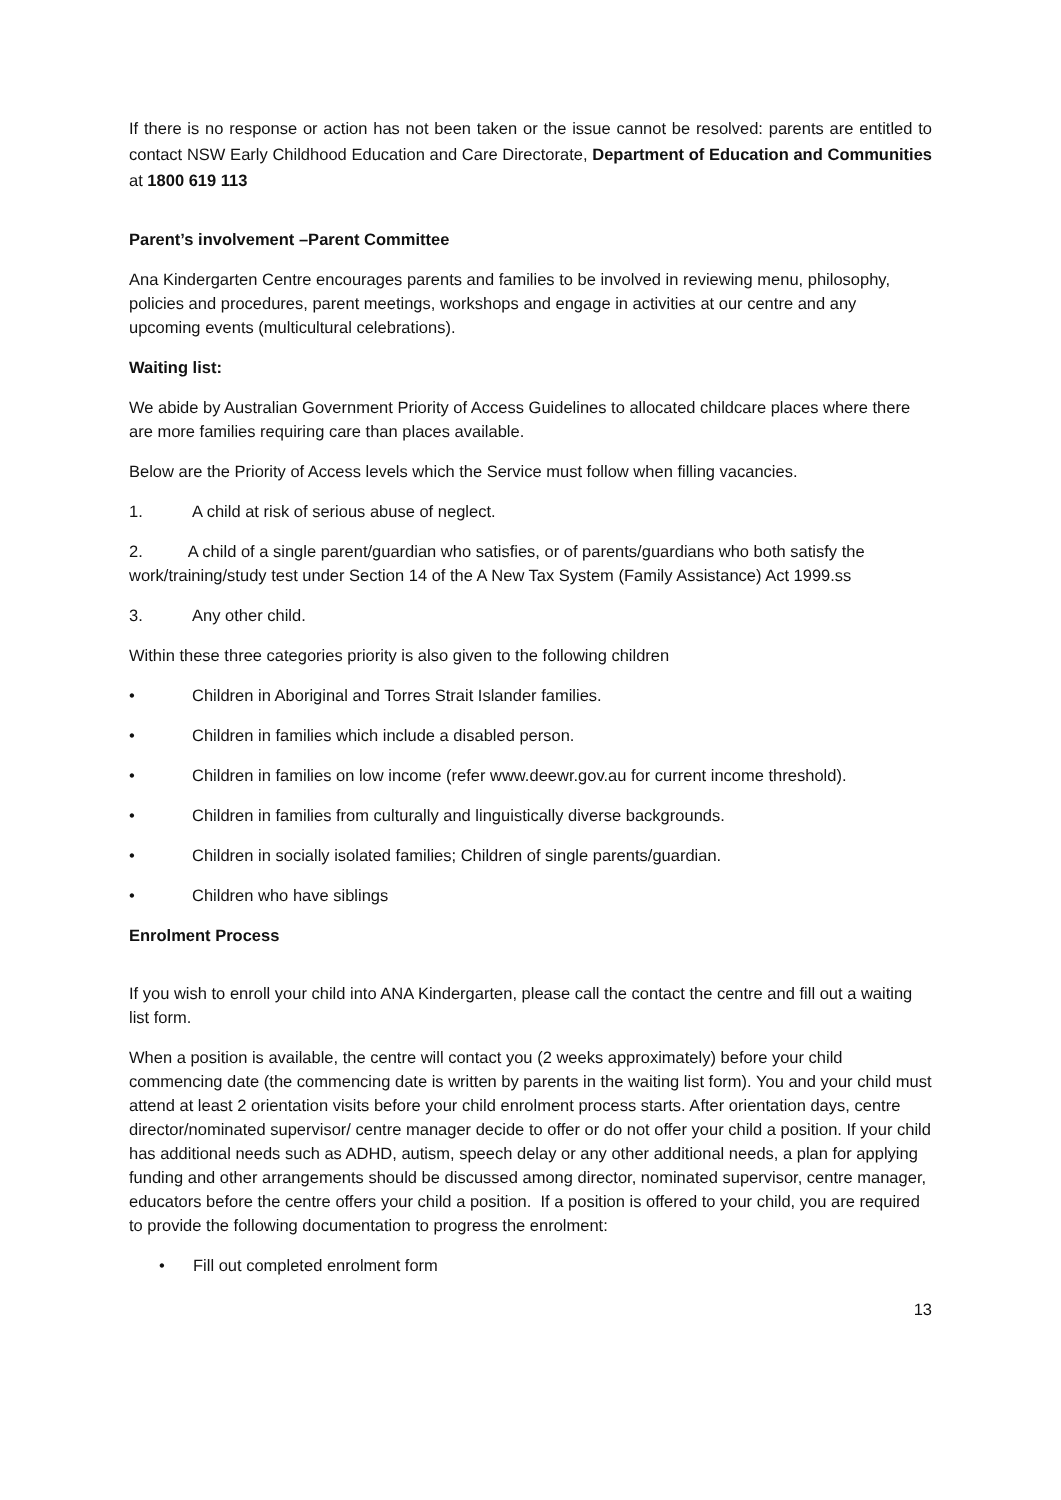If there is no response or action has not been taken or the issue cannot be resolved: parents are entitled to contact NSW Early Childhood Education and Care Directorate, Department of Education and Communities at 1800 619 113
Parent’s involvement –Parent Committee
Ana Kindergarten Centre encourages parents and families to be involved in reviewing menu, philosophy, policies and procedures, parent meetings, workshops and engage in activities at our centre and any upcoming events (multicultural celebrations).
Waiting list:
We abide by Australian Government Priority of Access Guidelines to allocated childcare places where there are more families requiring care than places available.
Below are the Priority of Access levels which the Service must follow when filling vacancies.
1. A child at risk of serious abuse of neglect.
2. A child of a single parent/guardian who satisfies, or of parents/guardians who both satisfy the work/training/study test under Section 14 of the A New Tax System (Family Assistance) Act 1999.ss
3. Any other child.
Within these three categories priority is also given to the following children
• Children in Aboriginal and Torres Strait Islander families.
• Children in families which include a disabled person.
• Children in families on low income (refer www.deewr.gov.au for current income threshold).
• Children in families from culturally and linguistically diverse backgrounds.
• Children in socially isolated families; Children of single parents/guardian.
• Children who have siblings
Enrolment Process
If you wish to enroll your child into ANA Kindergarten, please call the contact the centre and fill out a waiting list form.
When a position is available, the centre will contact you (2 weeks approximately) before your child commencing date (the commencing date is written by parents in the waiting list form). You and your child must attend at least 2 orientation visits before your child enrolment process starts. After orientation days, centre director/nominated supervisor/ centre manager decide to offer or do not offer your child a position. If your child has additional needs such as ADHD, autism, speech delay or any other additional needs, a plan for applying funding and other arrangements should be discussed among director, nominated supervisor, centre manager, educators before the centre offers your child a position. If a position is offered to your child, you are required to provide the following documentation to progress the enrolment:
• Fill out completed enrolment form
13